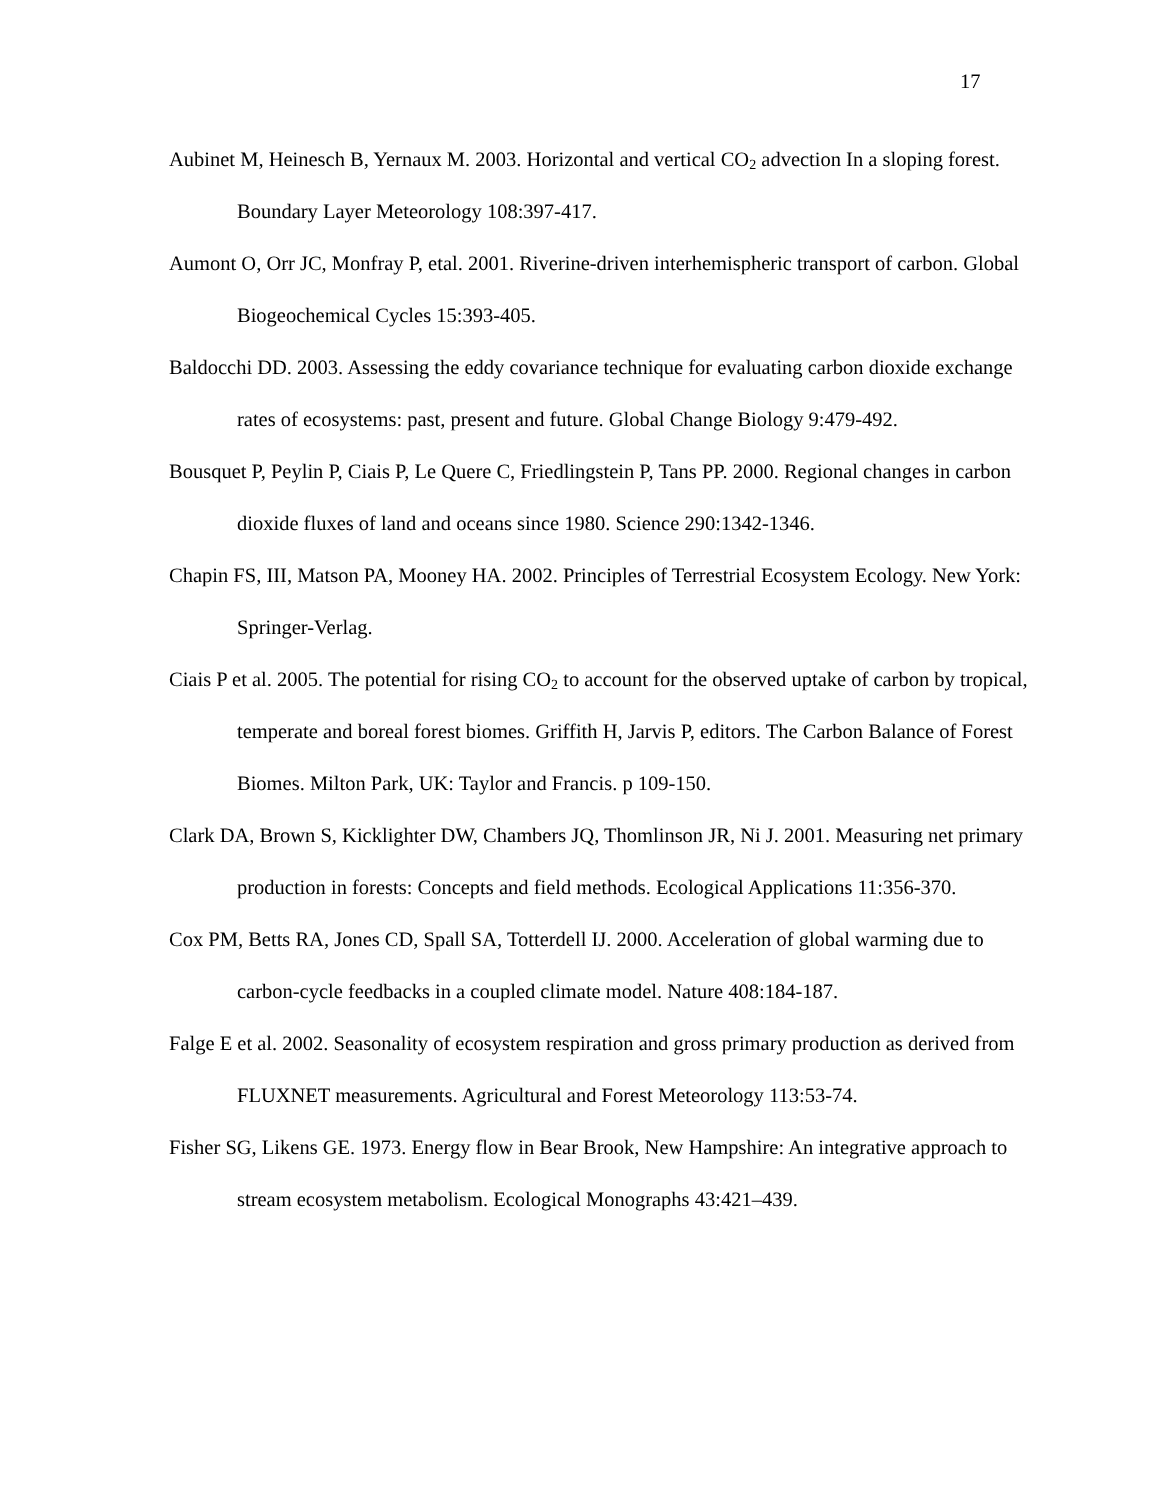17
Aubinet M, Heinesch B, Yernaux M. 2003. Horizontal and vertical CO<sub>2</sub> advection In a sloping forest. Boundary Layer Meteorology 108:397-417.
Aumont O, Orr JC, Monfray P, etal. 2001. Riverine-driven interhemispheric transport of carbon. Global Biogeochemical Cycles 15:393-405.
Baldocchi DD. 2003. Assessing the eddy covariance technique for evaluating carbon dioxide exchange rates of ecosystems: past, present and future. Global Change Biology 9:479-492.
Bousquet P, Peylin P, Ciais P, Le Quere C, Friedlingstein P, Tans PP. 2000. Regional changes in carbon dioxide fluxes of land and oceans since 1980. Science 290:1342-1346.
Chapin FS, III, Matson PA, Mooney HA. 2002. Principles of Terrestrial Ecosystem Ecology. New York: Springer-Verlag.
Ciais P et al. 2005. The potential for rising CO<sub>2</sub> to account for the observed uptake of carbon by tropical, temperate and boreal forest biomes. Griffith H, Jarvis P, editors. The Carbon Balance of Forest Biomes. Milton Park, UK: Taylor and Francis. p 109-150.
Clark DA, Brown S, Kicklighter DW, Chambers JQ, Thomlinson JR, Ni J. 2001. Measuring net primary production in forests: Concepts and field methods. Ecological Applications 11:356-370.
Cox PM, Betts RA, Jones CD, Spall SA, Totterdell IJ. 2000. Acceleration of global warming due to carbon-cycle feedbacks in a coupled climate model. Nature 408:184-187.
Falge E et al. 2002. Seasonality of ecosystem respiration and gross primary production as derived from FLUXNET measurements. Agricultural and Forest Meteorology 113:53-74.
Fisher SG, Likens GE. 1973. Energy flow in Bear Brook, New Hampshire: An integrative approach to stream ecosystem metabolism. Ecological Monographs 43:421–439.